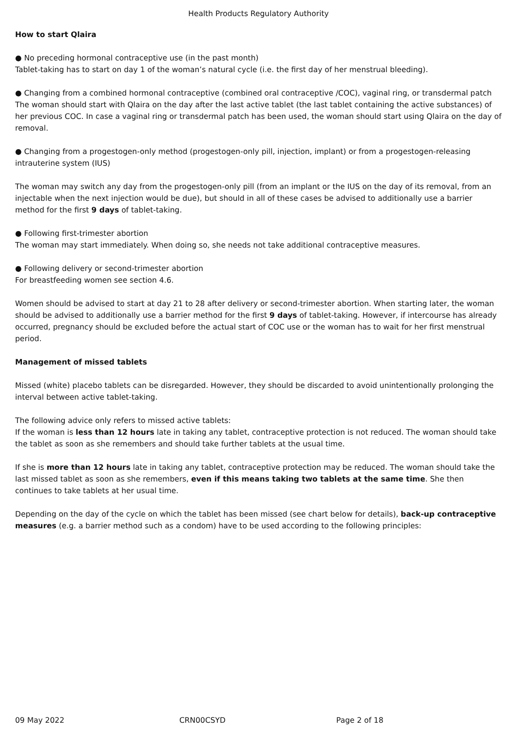Health Products Regulatory Authority
How to start Qlaira
● No preceding hormonal contraceptive use (in the past month)
Tablet-taking has to start on day 1 of the woman’s natural cycle (i.e. the first day of her menstrual bleeding).
● Changing from a combined hormonal contraceptive (combined oral contraceptive /COC), vaginal ring, or transdermal patch
The woman should start with Qlaira on the day after the last active tablet (the last tablet containing the active substances) of her previous COC. In case a vaginal ring or transdermal patch has been used, the woman should start using Qlaira on the day of removal.
● Changing from a progestogen-only method (progestogen-only pill, injection, implant) or from a progestogen-releasing intrauterine system (IUS)
The woman may switch any day from the progestogen-only pill (from an implant or the IUS on the day of its removal, from an injectable when the next injection would be due), but should in all of these cases be advised to additionally use a barrier method for the first 9 days of tablet-taking.
● Following first-trimester abortion
The woman may start immediately. When doing so, she needs not take additional contraceptive measures.
● Following delivery or second-trimester abortion
For breastfeeding women see section 4.6.
Women should be advised to start at day 21 to 28 after delivery or second-trimester abortion. When starting later, the woman should be advised to additionally use a barrier method for the first 9 days of tablet-taking. However, if intercourse has already occurred, pregnancy should be excluded before the actual start of COC use or the woman has to wait for her first menstrual period.
Management of missed tablets
Missed (white) placebo tablets can be disregarded. However, they should be discarded to avoid unintentionally prolonging the interval between active tablet-taking.
The following advice only refers to missed active tablets:
If the woman is less than 12 hours late in taking any tablet, contraceptive protection is not reduced. The woman should take the tablet as soon as she remembers and should take further tablets at the usual time.
If she is more than 12 hours late in taking any tablet, contraceptive protection may be reduced. The woman should take the last missed tablet as soon as she remembers, even if this means taking two tablets at the same time. She then continues to take tablets at her usual time.
Depending on the day of the cycle on which the tablet has been missed (see chart below for details), back-up contraceptive measures (e.g. a barrier method such as a condom) have to be used according to the following principles:
09 May 2022 CRN00CSYD Page 2 of 18